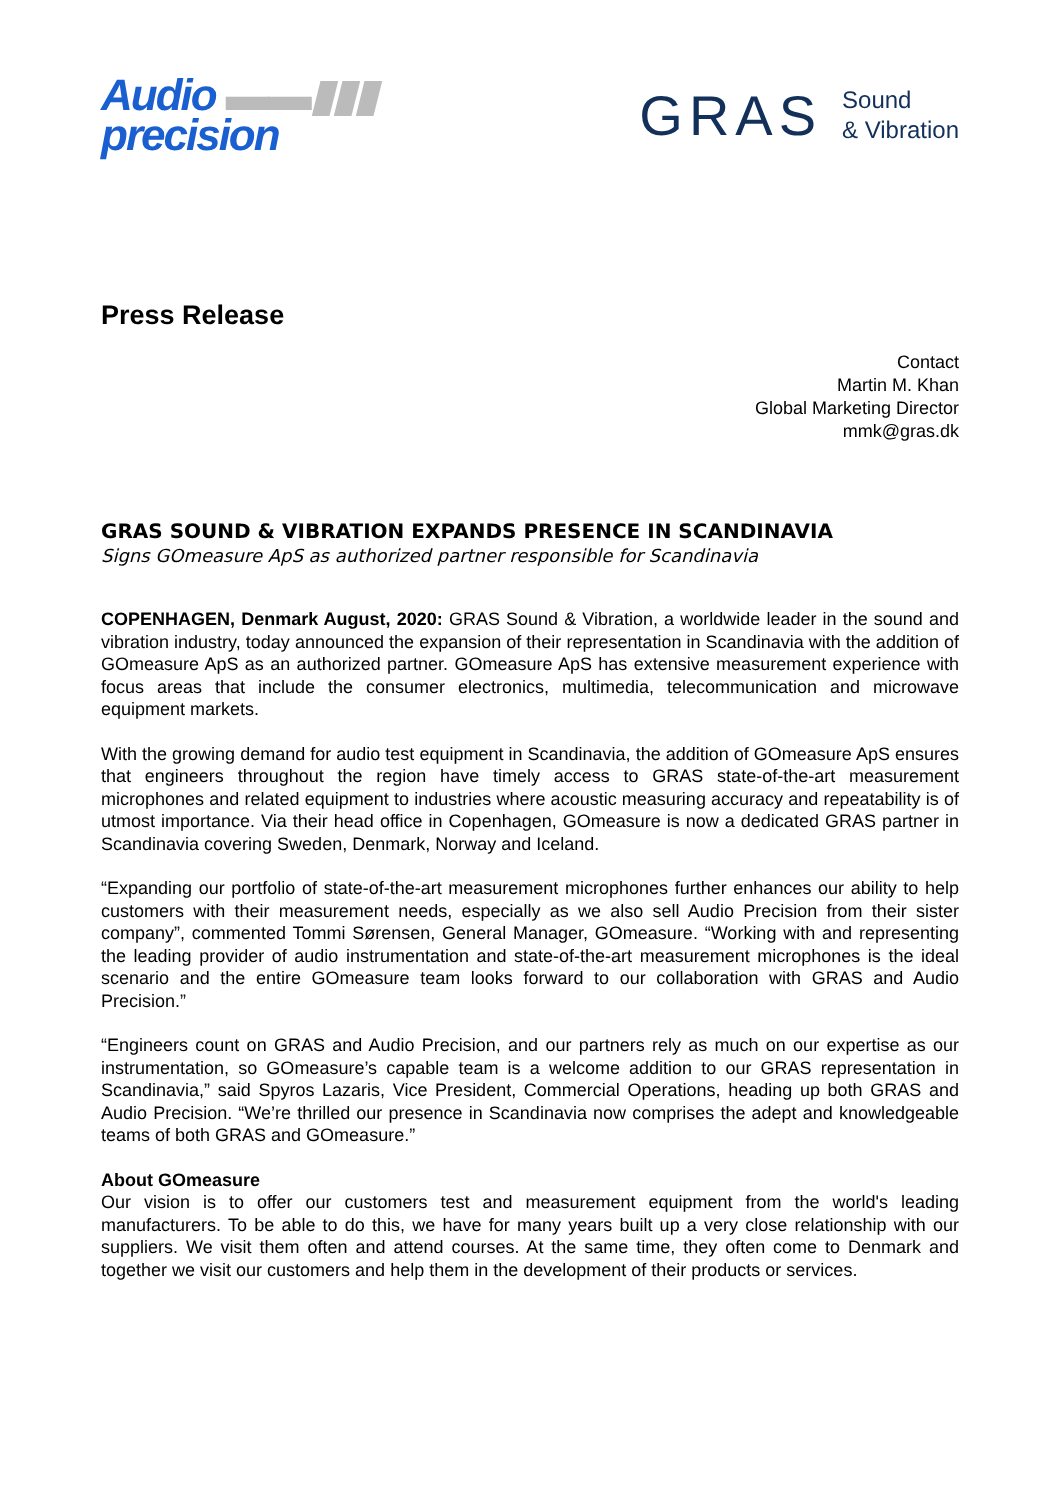Audio ▬▬▮▮▮
precision
GRAS Sound
& Vibration
Press Release
Contact
Martin M. Khan
Global Marketing Director
mmk@gras.dk
GRAS SOUND & VIBRATION EXPANDS PRESENCE IN SCANDINAVIA
Signs GOmeasure ApS as authorized partner responsible for Scandinavia
COPENHAGEN, Denmark August, 2020: GRAS Sound & Vibration, a worldwide leader in the sound and vibration industry, today announced the expansion of their representation in Scandinavia with the addition of GOmeasure ApS as an authorized partner. GOmeasure ApS has extensive measurement experience with focus areas that include the consumer electronics, multimedia, telecommunication and microwave equipment markets.
With the growing demand for audio test equipment in Scandinavia, the addition of GOmeasure ApS ensures that engineers throughout the region have timely access to GRAS state-of-the-art measurement microphones and related equipment to industries where acoustic measuring accuracy and repeatability is of utmost importance. Via their head office in Copenhagen, GOmeasure is now a dedicated GRAS partner in Scandinavia covering Sweden, Denmark, Norway and Iceland.
“Expanding our portfolio of state-of-the-art measurement microphones further enhances our ability to help customers with their measurement needs, especially as we also sell Audio Precision from their sister company”, commented Tommi Sørensen, General Manager, GOmeasure. “Working with and representing the leading provider of audio instrumentation and state-of-the-art measurement microphones is the ideal scenario and the entire GOmeasure team looks forward to our collaboration with GRAS and Audio Precision.”
“Engineers count on GRAS and Audio Precision, and our partners rely as much on our expertise as our instrumentation, so GOmeasure’s capable team is a welcome addition to our GRAS representation in Scandinavia,” said Spyros Lazaris, Vice President, Commercial Operations, heading up both GRAS and Audio Precision. “We’re thrilled our presence in Scandinavia now comprises the adept and knowledgeable teams of both GRAS and GOmeasure.”
About GOmeasure
Our vision is to offer our customers test and measurement equipment from the world's leading manufacturers. To be able to do this, we have for many years built up a very close relationship with our suppliers. We visit them often and attend courses. At the same time, they often come to Denmark and together we visit our customers and help them in the development of their products or services.